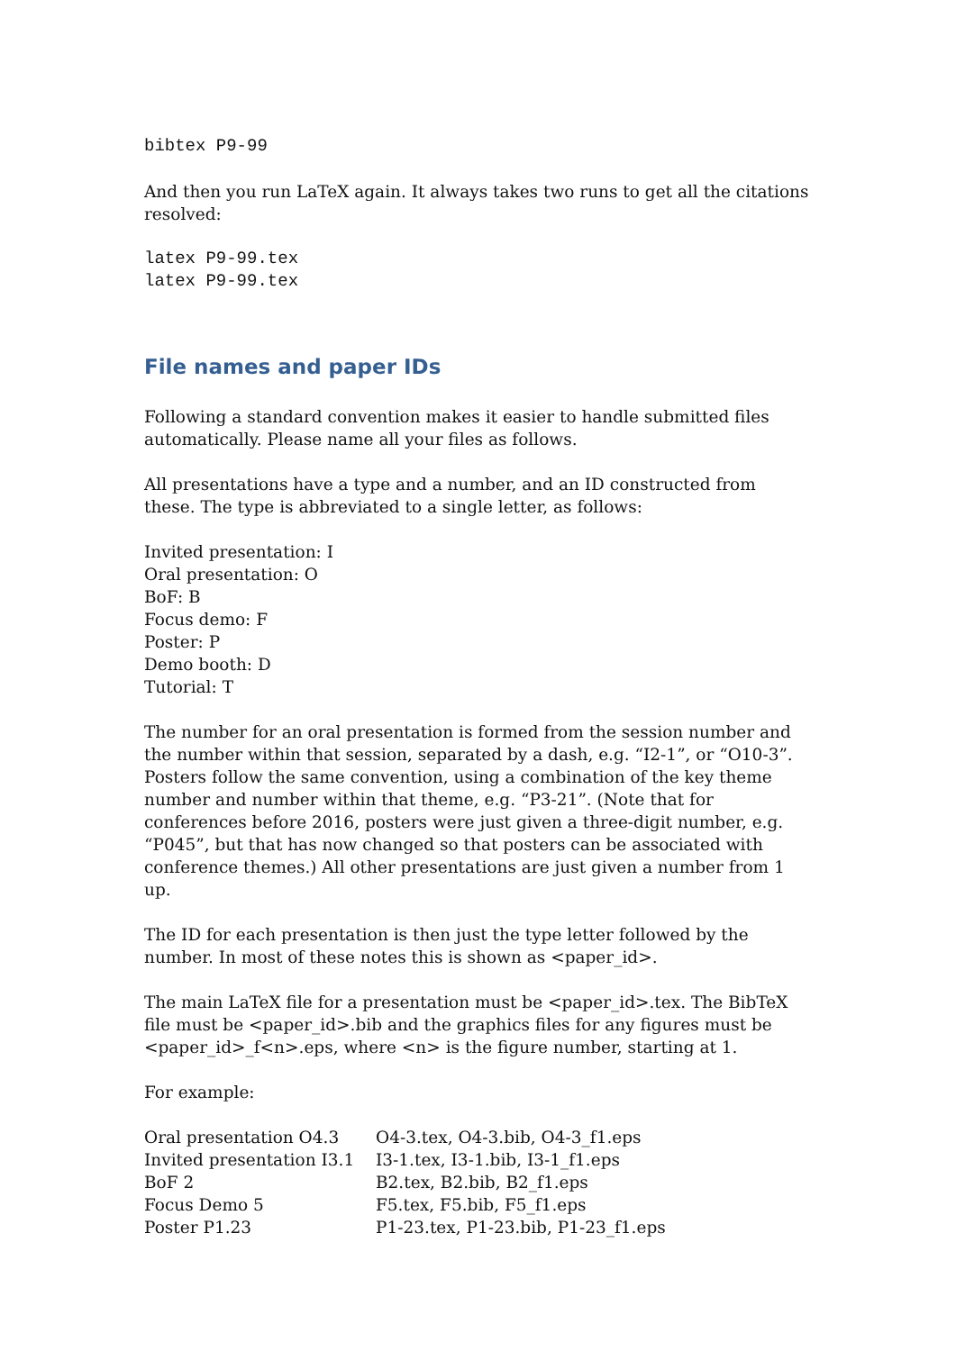bibtex P9-99
And then you run LaTeX again. It always takes two runs to get all the citations resolved:
latex P9-99.tex
latex P9-99.tex
File names and paper IDs
Following a standard convention makes it easier to handle submitted files automatically. Please name all your files as follows.
All presentations have a type and a number, and an ID constructed from these. The type is abbreviated to a single letter, as follows:
Invited presentation: I
Oral presentation: O
BoF: B
Focus demo: F
Poster: P
Demo booth: D
Tutorial: T
The number for an oral presentation is formed from the session number and the number within that session, separated by a dash, e.g. “I2-1”, or “O10-3”. Posters follow the same convention, using a combination of the key theme number and number within that theme, e.g. “P3-21”. (Note that for conferences before 2016, posters were just given a three-digit number, e.g. “P045”, but that has now changed so that posters can be associated with conference themes.) All other presentations are just given a number from 1 up.
The ID for each presentation is then just the type letter followed by the number. In most of these notes this is shown as <paper_id>.
The main LaTeX file for a presentation must be <paper_id>.tex. The BibTeX file must be <paper_id>.bib and the graphics files for any figures must be <paper_id>_f<n>.eps, where <n> is the figure number, starting at 1.
For example:
| Oral presentation O4.3 | O4-3.tex, O4-3.bib, O4-3_f1.eps |
| Invited presentation I3.1 | I3-1.tex, I3-1.bib, I3-1_f1.eps |
| BoF 2 | B2.tex, B2.bib, B2_f1.eps |
| Focus Demo 5 | F5.tex, F5.bib, F5_f1.eps |
| Poster P1.23 | P1-23.tex, P1-23.bib, P1-23_f1.eps |